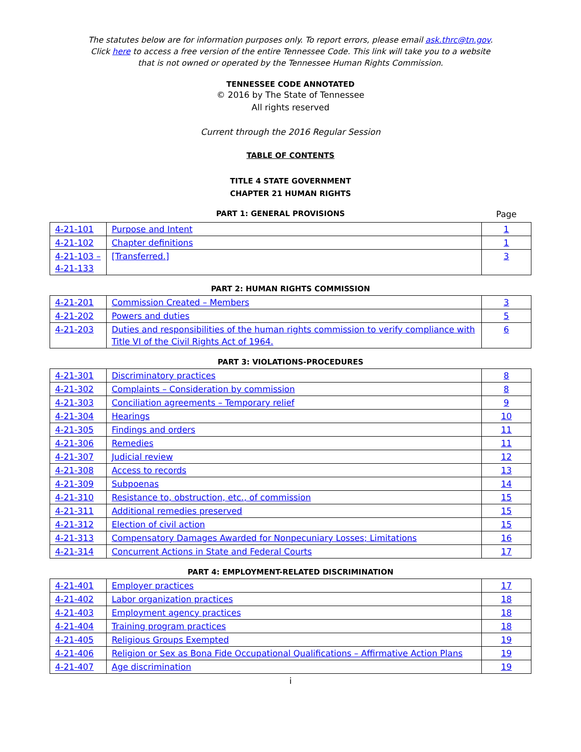The statutes below are for information purposes only. To report errors, please email ask.thrc@tn.gov.
Click here to access a free version of the entire Tennessee Code. This link will take you to a website
that is not owned or operated by the Tennessee Human Rights Commission.
TENNESSEE CODE ANNOTATED
© 2016 by The State of Tennessee
All rights reserved
Current through the 2016 Regular Session
TABLE OF CONTENTS
TITLE 4 STATE GOVERNMENT
CHAPTER 21 HUMAN RIGHTS
PART 1: GENERAL PROVISIONS Page
| 4-21-101 | Purpose and Intent | 1 |
| 4-21-102 | Chapter definitions | 1 |
| 4-21-103 – 4-21-133 | [Transferred.] | 3 |
PART 2: HUMAN RIGHTS COMMISSION
| 4-21-201 | Commission Created – Members | 3 |
| 4-21-202 | Powers and duties | 5 |
| 4-21-203 | Duties and responsibilities of the human rights commission to verify compliance with Title VI of the Civil Rights Act of 1964. | 6 |
PART 3: VIOLATIONS-PROCEDURES
| 4-21-301 | Discriminatory practices | 8 |
| 4-21-302 | Complaints – Consideration by commission | 8 |
| 4-21-303 | Conciliation agreements – Temporary relief | 9 |
| 4-21-304 | Hearings | 10 |
| 4-21-305 | Findings and orders | 11 |
| 4-21-306 | Remedies | 11 |
| 4-21-307 | Judicial review | 12 |
| 4-21-308 | Access to records | 13 |
| 4-21-309 | Subpoenas | 14 |
| 4-21-310 | Resistance to, obstruction, etc., of commission | 15 |
| 4-21-311 | Additional remedies preserved | 15 |
| 4-21-312 | Election of civil action | 15 |
| 4-21-313 | Compensatory Damages Awarded for Nonpecuniary Losses; Limitations | 16 |
| 4-21-314 | Concurrent Actions in State and Federal Courts | 17 |
PART 4: EMPLOYMENT-RELATED DISCRIMINATION
| 4-21-401 | Employer practices | 17 |
| 4-21-402 | Labor organization practices | 18 |
| 4-21-403 | Employment agency practices | 18 |
| 4-21-404 | Training program practices | 18 |
| 4-21-405 | Religious Groups Exempted | 19 |
| 4-21-406 | Religion or Sex as Bona Fide Occupational Qualifications – Affirmative Action Plans | 19 |
| 4-21-407 | Age discrimination | 19 |
i